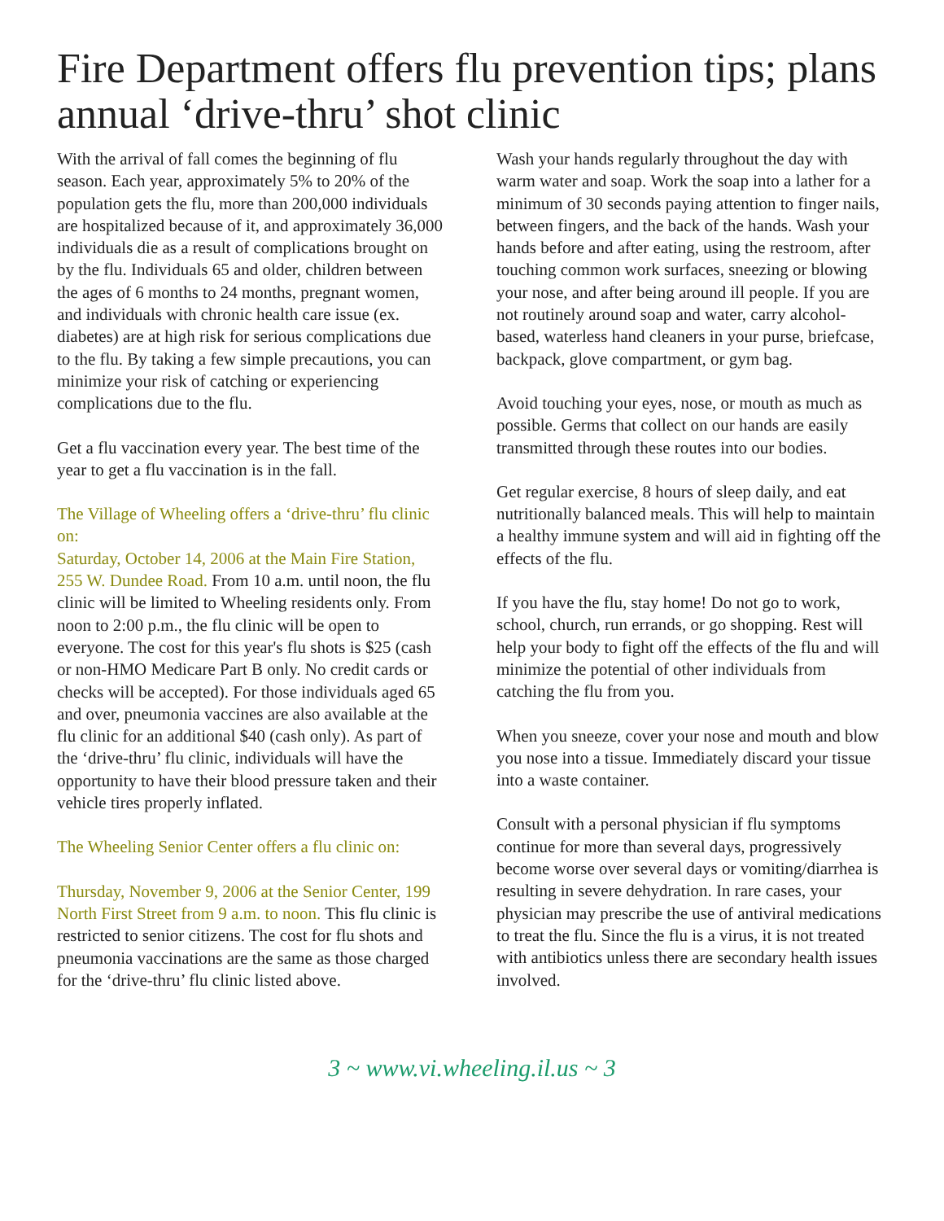Fire Department offers flu prevention tips; plans annual ‘drive-thru’ shot clinic
With the arrival of fall comes the beginning of flu season. Each year, approximately 5% to 20% of the population gets the flu, more than 200,000 individuals are hospitalized because of it, and approximately 36,000 individuals die as a result of complications brought on by the flu. Individuals 65 and older, children between the ages of 6 months to 24 months, pregnant women, and individuals with chronic health care issue (ex. diabetes) are at high risk for serious complications due to the flu. By taking a few simple precautions, you can minimize your risk of catching or experiencing complications due to the flu.
Get a flu vaccination every year. The best time of the year to get a flu vaccination is in the fall.
The Village of Wheeling offers a ‘drive-thru’ flu clinic on:
Saturday, October 14, 2006 at the Main Fire Station, 255 W. Dundee Road. From 10 a.m. until noon, the flu clinic will be limited to Wheeling residents only. From noon to 2:00 p.m., the flu clinic will be open to everyone. The cost for this year's flu shots is $25 (cash or non-HMO Medicare Part B only. No credit cards or checks will be accepted). For those individuals aged 65 and over, pneumonia vaccines are also available at the flu clinic for an additional $40 (cash only). As part of the ‘drive-thru’ flu clinic, individuals will have the opportunity to have their blood pressure taken and their vehicle tires properly inflated.
The Wheeling Senior Center offers a flu clinic on:
Thursday, November 9, 2006 at the Senior Center, 199 North First Street from 9 a.m. to noon. This flu clinic is restricted to senior citizens. The cost for flu shots and pneumonia vaccinations are the same as those charged for the ‘drive-thru’ flu clinic listed above.
Wash your hands regularly throughout the day with warm water and soap. Work the soap into a lather for a minimum of 30 seconds paying attention to finger nails, between fingers, and the back of the hands. Wash your hands before and after eating, using the restroom, after touching common work surfaces, sneezing or blowing your nose, and after being around ill people. If you are not routinely around soap and water, carry alcohol-based, waterless hand cleaners in your purse, briefcase, backpack, glove compartment, or gym bag.
Avoid touching your eyes, nose, or mouth as much as possible. Germs that collect on our hands are easily transmitted through these routes into our bodies.
Get regular exercise, 8 hours of sleep daily, and eat nutritionally balanced meals. This will help to maintain a healthy immune system and will aid in fighting off the effects of the flu.
If you have the flu, stay home! Do not go to work, school, church, run errands, or go shopping. Rest will help your body to fight off the effects of the flu and will minimize the potential of other individuals from catching the flu from you.
When you sneeze, cover your nose and mouth and blow you nose into a tissue. Immediately discard your tissue into a waste container.
Consult with a personal physician if flu symptoms continue for more than several days, progressively become worse over several days or vomiting/diarrhea is resulting in severe dehydration. In rare cases, your physician may prescribe the use of antiviral medications to treat the flu. Since the flu is a virus, it is not treated with antibiotics unless there are secondary health issues involved.
3 ~ www.vi.wheeling.il.us ~ 3